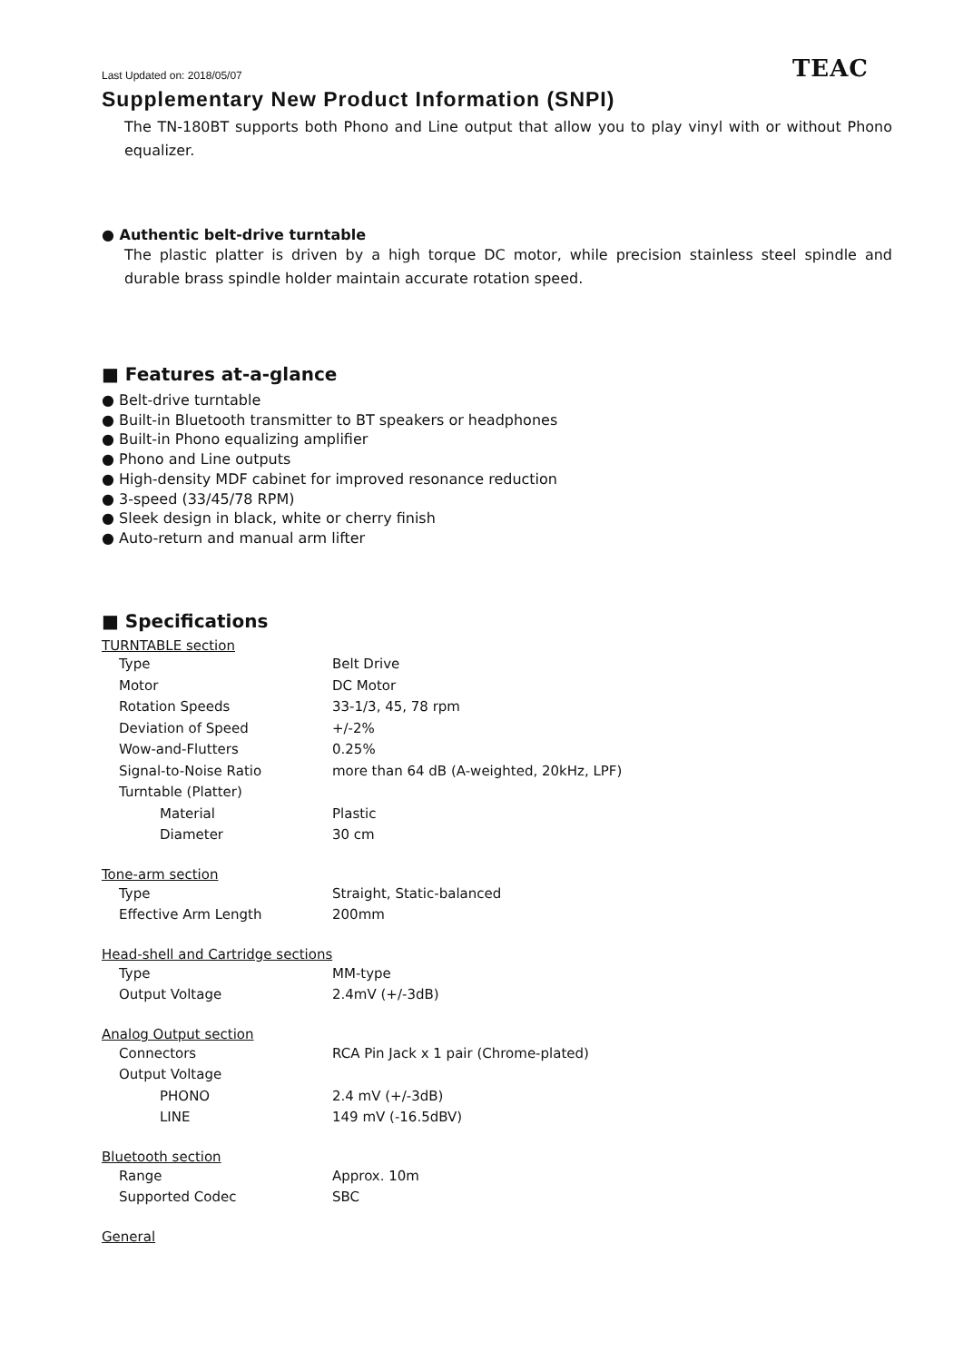Last Updated on: 2018/05/07 TEAC
Supplementary New Product Information (SNPI)
The TN-180BT supports both Phono and Line output that allow you to play vinyl with or without Phono equalizer.
● Authentic belt-drive turntable
The plastic platter is driven by a high torque DC motor, while precision stainless steel spindle and durable brass spindle holder maintain accurate rotation speed.
■ Features at-a-glance
● Belt-drive turntable
● Built-in Bluetooth transmitter to BT speakers or headphones
● Built-in Phono equalizing amplifier
● Phono and Line outputs
● High-density MDF cabinet for improved resonance reduction
● 3-speed (33/45/78 RPM)
● Sleek design in black, white or cherry finish
● Auto-return and manual arm lifter
■ Specifications
TURNTABLE section
| Type | Belt Drive |
| Motor | DC Motor |
| Rotation Speeds | 33-1/3, 45, 78 rpm |
| Deviation of Speed | +/-2% |
| Wow-and-Flutters | 0.25% |
| Signal-to-Noise Ratio | more than 64 dB (A-weighted, 20kHz, LPF) |
| Turntable (Platter) | |
| Material | Plastic |
| Diameter | 30 cm |
Tone-arm section
| Type | Straight, Static-balanced |
| Effective Arm Length | 200mm |
Head-shell and Cartridge sections
| Type | MM-type |
| Output Voltage | 2.4mV (+/-3dB) |
Analog Output section
| Connectors | RCA Pin Jack x 1 pair (Chrome-plated) |
| Output Voltage | |
| PHONO | 2.4 mV (+/-3dB) |
| LINE | 149 mV (-16.5dBV) |
Bluetooth section
| Range | Approx. 10m |
| Supported Codec | SBC |
General